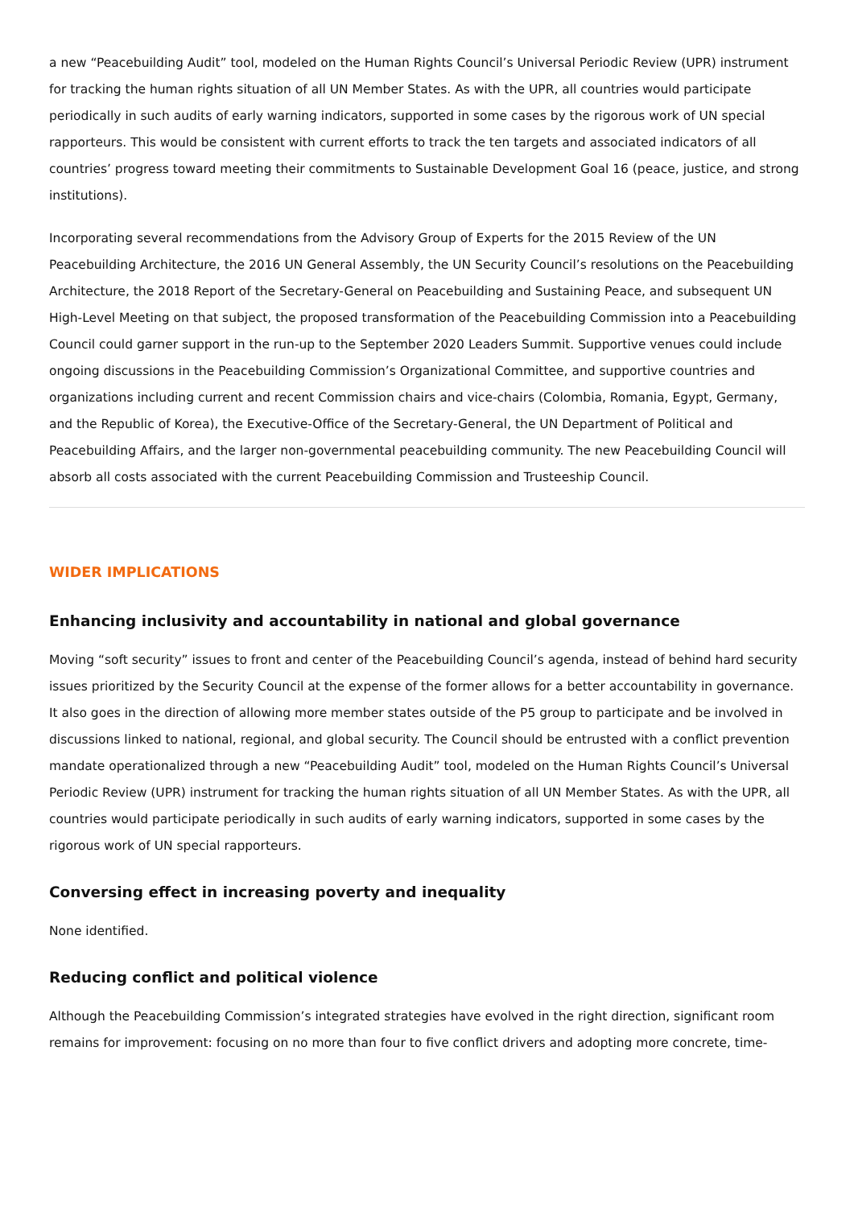a new “Peacebuilding Audit” tool, modeled on the Human Rights Council’s Universal Periodic Review (UPR) instrument for tracking the human rights situation of all UN Member States. As with the UPR, all countries would participate periodically in such audits of early warning indicators, supported in some cases by the rigorous work of UN special rapporteurs. This would be consistent with current efforts to track the ten targets and associated indicators of all countries’ progress toward meeting their commitments to Sustainable Development Goal 16 (peace, justice, and strong institutions).
Incorporating several recommendations from the Advisory Group of Experts for the 2015 Review of the UN Peacebuilding Architecture, the 2016 UN General Assembly, the UN Security Council’s resolutions on the Peacebuilding Architecture, the 2018 Report of the Secretary-General on Peacebuilding and Sustaining Peace, and subsequent UN High-Level Meeting on that subject, the proposed transformation of the Peacebuilding Commission into a Peacebuilding Council could garner support in the run-up to the September 2020 Leaders Summit. Supportive venues could include ongoing discussions in the Peacebuilding Commission’s Organizational Committee, and supportive countries and organizations including current and recent Commission chairs and vice-chairs (Colombia, Romania, Egypt, Germany, and the Republic of Korea), the Executive-Office of the Secretary-General, the UN Department of Political and Peacebuilding Affairs, and the larger non-governmental peacebuilding community. The new Peacebuilding Council will absorb all costs associated with the current Peacebuilding Commission and Trusteeship Council.
WIDER IMPLICATIONS
Enhancing inclusivity and accountability in national and global governance
Moving “soft security” issues to front and center of the Peacebuilding Council’s agenda, instead of behind hard security issues prioritized by the Security Council at the expense of the former allows for a better accountability in governance. It also goes in the direction of allowing more member states outside of the P5 group to participate and be involved in discussions linked to national, regional, and global security. The Council should be entrusted with a conflict prevention mandate operationalized through a new “Peacebuilding Audit” tool, modeled on the Human Rights Council’s Universal Periodic Review (UPR) instrument for tracking the human rights situation of all UN Member States. As with the UPR, all countries would participate periodically in such audits of early warning indicators, supported in some cases by the rigorous work of UN special rapporteurs.
Conversing effect in increasing poverty and inequality
None identified.
Reducing conflict and political violence
Although the Peacebuilding Commission’s integrated strategies have evolved in the right direction, significant room remains for improvement: focusing on no more than four to five conflict drivers and adopting more concrete, time-